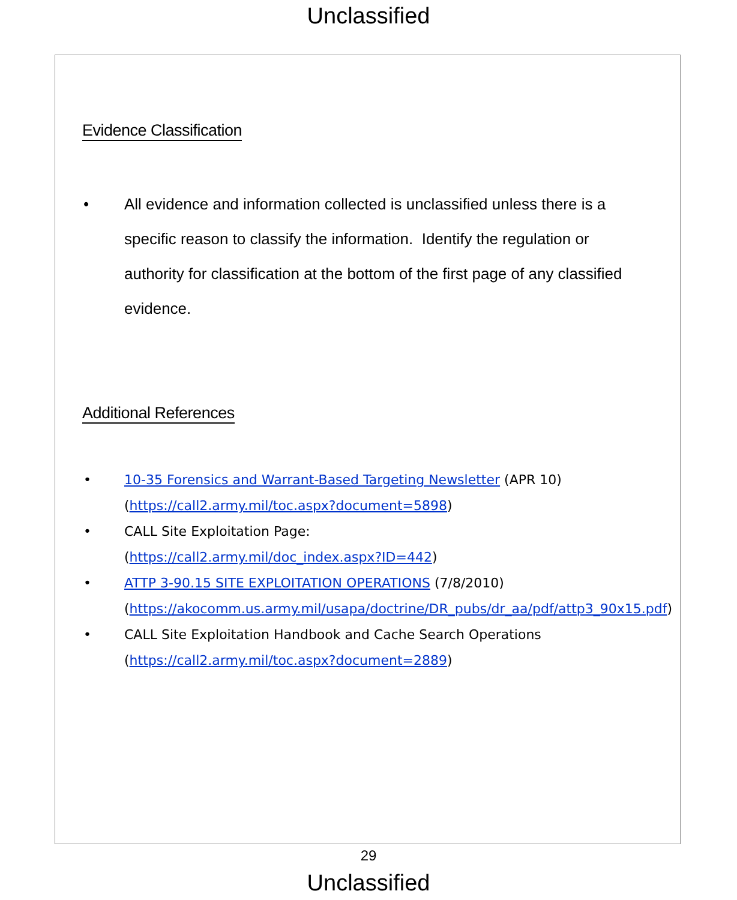Unclassified
Evidence Classification
• All evidence and information collected is unclassified unless there is a specific reason to classify the information. Identify the regulation or authority for classification at the bottom of the first page of any classified evidence.
Additional References
• 10-35 Forensics and Warrant-Based Targeting Newsletter (APR 10) (https://call2.army.mil/toc.aspx?document=5898)
• CALL Site Exploitation Page:
(https://call2.army.mil/doc_index.aspx?ID=442)
• ATTP 3-90.15 SITE EXPLOITATION OPERATIONS (7/8/2010) (https://akocomm.us.army.mil/usapa/doctrine/DR_pubs/dr_aa/pdf/attp3_90x15.pdf)
• CALL Site Exploitation Handbook and Cache Search Operations (https://call2.army.mil/toc.aspx?document=2889)
29
Unclassified